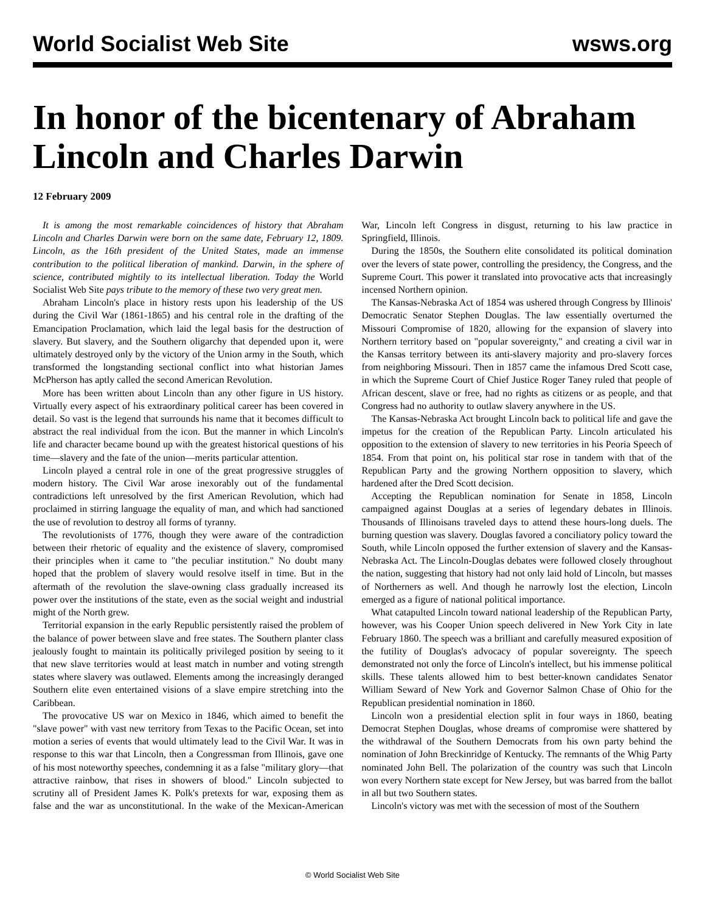World Socialist Web Site wsws.org
In honor of the bicentenary of Abraham Lincoln and Charles Darwin
12 February 2009
It is among the most remarkable coincidences of history that Abraham Lincoln and Charles Darwin were born on the same date, February 12, 1809. Lincoln, as the 16th president of the United States, made an immense contribution to the political liberation of mankind. Darwin, in the sphere of science, contributed mightily to its intellectual liberation. Today the World Socialist Web Site pays tribute to the memory of these two very great men.
Abraham Lincoln's place in history rests upon his leadership of the US during the Civil War (1861-1865) and his central role in the drafting of the Emancipation Proclamation, which laid the legal basis for the destruction of slavery. But slavery, and the Southern oligarchy that depended upon it, were ultimately destroyed only by the victory of the Union army in the South, which transformed the longstanding sectional conflict into what historian James McPherson has aptly called the second American Revolution.
More has been written about Lincoln than any other figure in US history. Virtually every aspect of his extraordinary political career has been covered in detail. So vast is the legend that surrounds his name that it becomes difficult to abstract the real individual from the icon. But the manner in which Lincoln's life and character became bound up with the greatest historical questions of his time—slavery and the fate of the union—merits particular attention.
Lincoln played a central role in one of the great progressive struggles of modern history. The Civil War arose inexorably out of the fundamental contradictions left unresolved by the first American Revolution, which had proclaimed in stirring language the equality of man, and which had sanctioned the use of revolution to destroy all forms of tyranny.
The revolutionists of 1776, though they were aware of the contradiction between their rhetoric of equality and the existence of slavery, compromised their principles when it came to "the peculiar institution." No doubt many hoped that the problem of slavery would resolve itself in time. But in the aftermath of the revolution the slave-owning class gradually increased its power over the institutions of the state, even as the social weight and industrial might of the North grew.
Territorial expansion in the early Republic persistently raised the problem of the balance of power between slave and free states. The Southern planter class jealously fought to maintain its politically privileged position by seeing to it that new slave territories would at least match in number and voting strength states where slavery was outlawed. Elements among the increasingly deranged Southern elite even entertained visions of a slave empire stretching into the Caribbean.
The provocative US war on Mexico in 1846, which aimed to benefit the "slave power" with vast new territory from Texas to the Pacific Ocean, set into motion a series of events that would ultimately lead to the Civil War. It was in response to this war that Lincoln, then a Congressman from Illinois, gave one of his most noteworthy speeches, condemning it as a false "military glory—that attractive rainbow, that rises in showers of blood." Lincoln subjected to scrutiny all of President James K. Polk's pretexts for war, exposing them as false and the war as unconstitutional. In the wake of the Mexican-American War, Lincoln left Congress in disgust, returning to his law practice in Springfield, Illinois.
During the 1850s, the Southern elite consolidated its political domination over the levers of state power, controlling the presidency, the Congress, and the Supreme Court. This power it translated into provocative acts that increasingly incensed Northern opinion.
The Kansas-Nebraska Act of 1854 was ushered through Congress by Illinois' Democratic Senator Stephen Douglas. The law essentially overturned the Missouri Compromise of 1820, allowing for the expansion of slavery into Northern territory based on "popular sovereignty," and creating a civil war in the Kansas territory between its anti-slavery majority and pro-slavery forces from neighboring Missouri. Then in 1857 came the infamous Dred Scott case, in which the Supreme Court of Chief Justice Roger Taney ruled that people of African descent, slave or free, had no rights as citizens or as people, and that Congress had no authority to outlaw slavery anywhere in the US.
The Kansas-Nebraska Act brought Lincoln back to political life and gave the impetus for the creation of the Republican Party. Lincoln articulated his opposition to the extension of slavery to new territories in his Peoria Speech of 1854. From that point on, his political star rose in tandem with that of the Republican Party and the growing Northern opposition to slavery, which hardened after the Dred Scott decision.
Accepting the Republican nomination for Senate in 1858, Lincoln campaigned against Douglas at a series of legendary debates in Illinois. Thousands of Illinoisans traveled days to attend these hours-long duels. The burning question was slavery. Douglas favored a conciliatory policy toward the South, while Lincoln opposed the further extension of slavery and the Kansas-Nebraska Act. The Lincoln-Douglas debates were followed closely throughout the nation, suggesting that history had not only laid hold of Lincoln, but masses of Northerners as well. And though he narrowly lost the election, Lincoln emerged as a figure of national political importance.
What catapulted Lincoln toward national leadership of the Republican Party, however, was his Cooper Union speech delivered in New York City in late February 1860. The speech was a brilliant and carefully measured exposition of the futility of Douglas's advocacy of popular sovereignty. The speech demonstrated not only the force of Lincoln's intellect, but his immense political skills. These talents allowed him to best better-known candidates Senator William Seward of New York and Governor Salmon Chase of Ohio for the Republican presidential nomination in 1860.
Lincoln won a presidential election split in four ways in 1860, beating Democrat Stephen Douglas, whose dreams of compromise were shattered by the withdrawal of the Southern Democrats from his own party behind the nomination of John Breckinridge of Kentucky. The remnants of the Whig Party nominated John Bell. The polarization of the country was such that Lincoln won every Northern state except for New Jersey, but was barred from the ballot in all but two Southern states.
Lincoln's victory was met with the secession of most of the Southern
© World Socialist Web Site